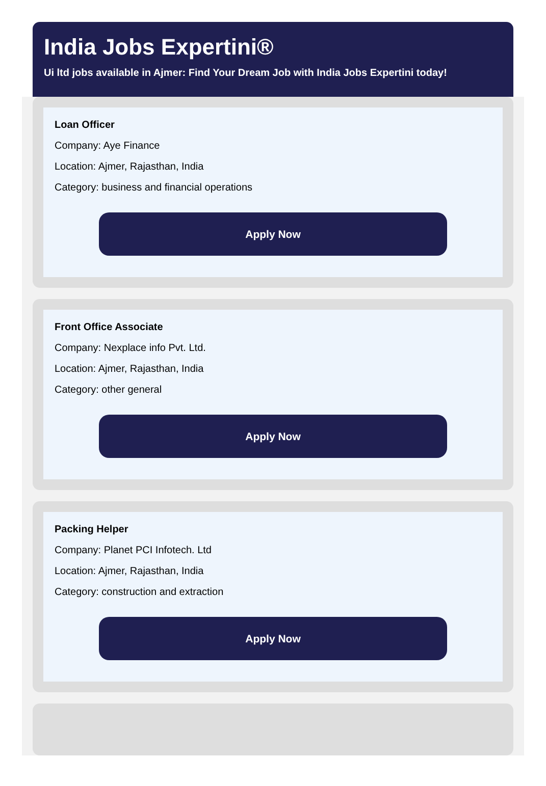India Jobs Expertini®
Ui ltd jobs available in Ajmer: Find Your Dream Job with India Jobs Expertini today!
Loan Officer
Company: Aye Finance
Location: Ajmer, Rajasthan, India
Category: business and financial operations
Apply Now
Front Office Associate
Company: Nexplace info Pvt. Ltd.
Location: Ajmer, Rajasthan, India
Category: other general
Apply Now
Packing Helper
Company: Planet PCI Infotech. Ltd
Location: Ajmer, Rajasthan, India
Category: construction and extraction
Apply Now